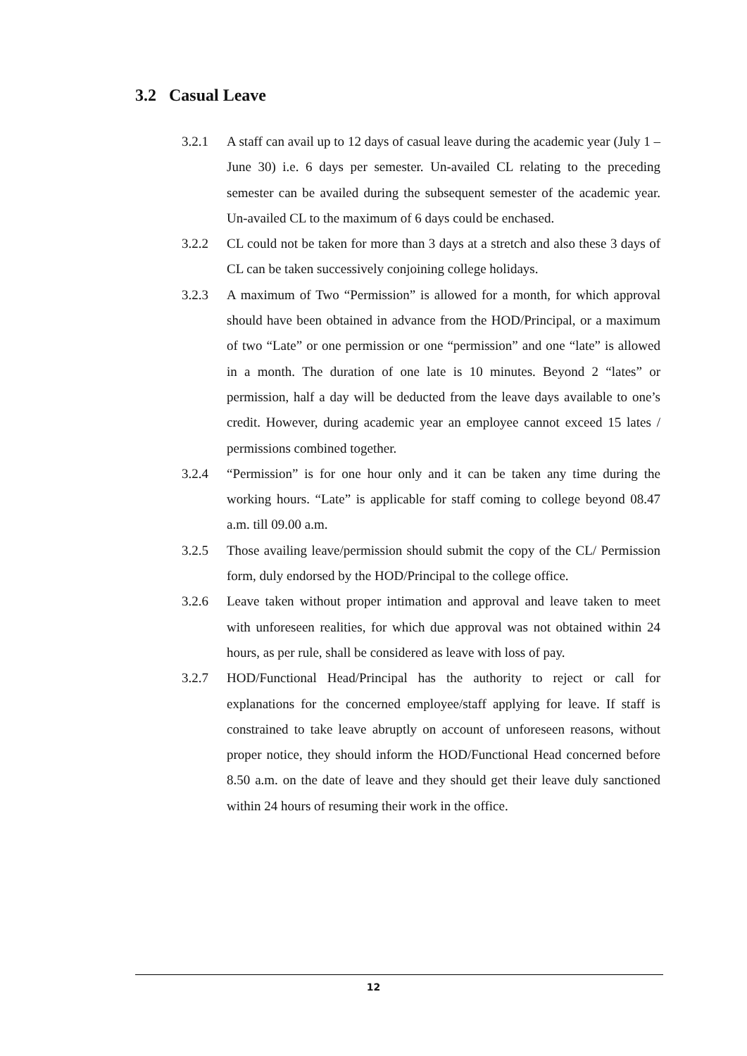3.2 Casual Leave
3.2.1 A staff can avail up to 12 days of casual leave during the academic year (July 1 – June 30) i.e. 6 days per semester. Un-availed CL relating to the preceding semester can be availed during the subsequent semester of the academic year. Un-availed CL to the maximum of 6 days could be enchased.
3.2.2 CL could not be taken for more than 3 days at a stretch and also these 3 days of CL can be taken successively conjoining college holidays.
3.2.3 A maximum of Two “Permission” is allowed for a month, for which approval should have been obtained in advance from the HOD/Principal, or a maximum of two “Late” or one permission or one “permission” and one “late” is allowed in a month. The duration of one late is 10 minutes. Beyond 2 “lates” or permission, half a day will be deducted from the leave days available to one’s credit. However, during academic year an employee cannot exceed 15 lates / permissions combined together.
3.2.4 “Permission” is for one hour only and it can be taken any time during the working hours. “Late” is applicable for staff coming to college beyond 08.47 a.m. till 09.00 a.m.
3.2.5 Those availing leave/permission should submit the copy of the CL/ Permission form, duly endorsed by the HOD/Principal to the college office.
3.2.6 Leave taken without proper intimation and approval and leave taken to meet with unforeseen realities, for which due approval was not obtained within 24 hours, as per rule, shall be considered as leave with loss of pay.
3.2.7 HOD/Functional Head/Principal has the authority to reject or call for explanations for the concerned employee/staff applying for leave. If staff is constrained to take leave abruptly on account of unforeseen reasons, without proper notice, they should inform the HOD/Functional Head concerned before 8.50 a.m. on the date of leave and they should get their leave duly sanctioned within 24 hours of resuming their work in the office.
12